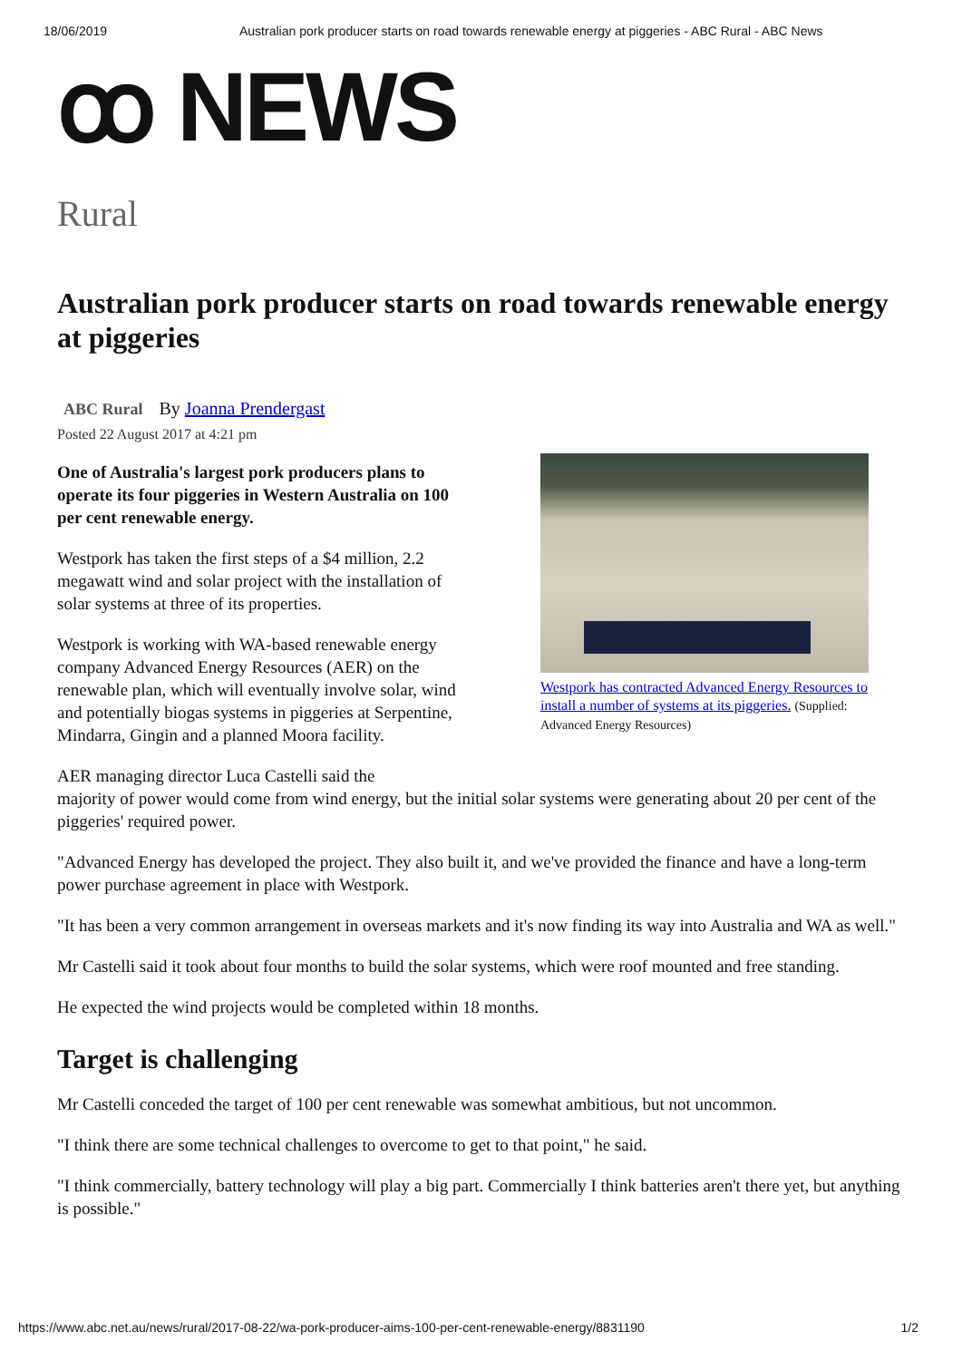18/06/2019 Australian pork producer starts on road towards renewable energy at piggeries - ABC Rural - ABC News
ꝏ NEWS
Rural
Australian pork producer starts on road towards renewable energy at piggeries
ABC Rural By Joanna Prendergast
Posted 22 August 2017 at 4:21 pm
Westpork has contracted Advanced Energy Resources to install a number of systems at its piggeries. (Supplied: Advanced Energy Resources)
One of Australia's largest pork producers plans to operate its four piggeries in Western Australia on 100 per cent renewable energy.
Westpork has taken the first steps of a $4 million, 2.2 megawatt wind and solar project with the installation of solar systems at three of its properties.
Westpork is working with WA-based renewable energy company Advanced Energy Resources (AER) on the renewable plan, which will eventually involve solar, wind and potentially biogas systems in piggeries at Serpentine, Mindarra, Gingin and a planned Moora facility.
AER managing director Luca Castelli said the
majority of power would come from wind energy, but the initial solar systems were generating about 20 per cent of the piggeries' required power.
"Advanced Energy has developed the project. They also built it, and we've provided the finance and have a long-term power purchase agreement in place with Westpork.
"It has been a very common arrangement in overseas markets and it's now finding its way into Australia and WA as well."
Mr Castelli said it took about four months to build the solar systems, which were roof mounted and free standing.
He expected the wind projects would be completed within 18 months.
Target is challenging
Mr Castelli conceded the target of 100 per cent renewable was somewhat ambitious, but not uncommon.
"I think there are some technical challenges to overcome to get to that point," he said.
"I think commercially, battery technology will play a big part. Commercially I think batteries aren't there yet, but anything is possible."
https://www.abc.net.au/news/rural/2017-08-22/wa-pork-producer-aims-100-per-cent-renewable-energy/8831190 1/2